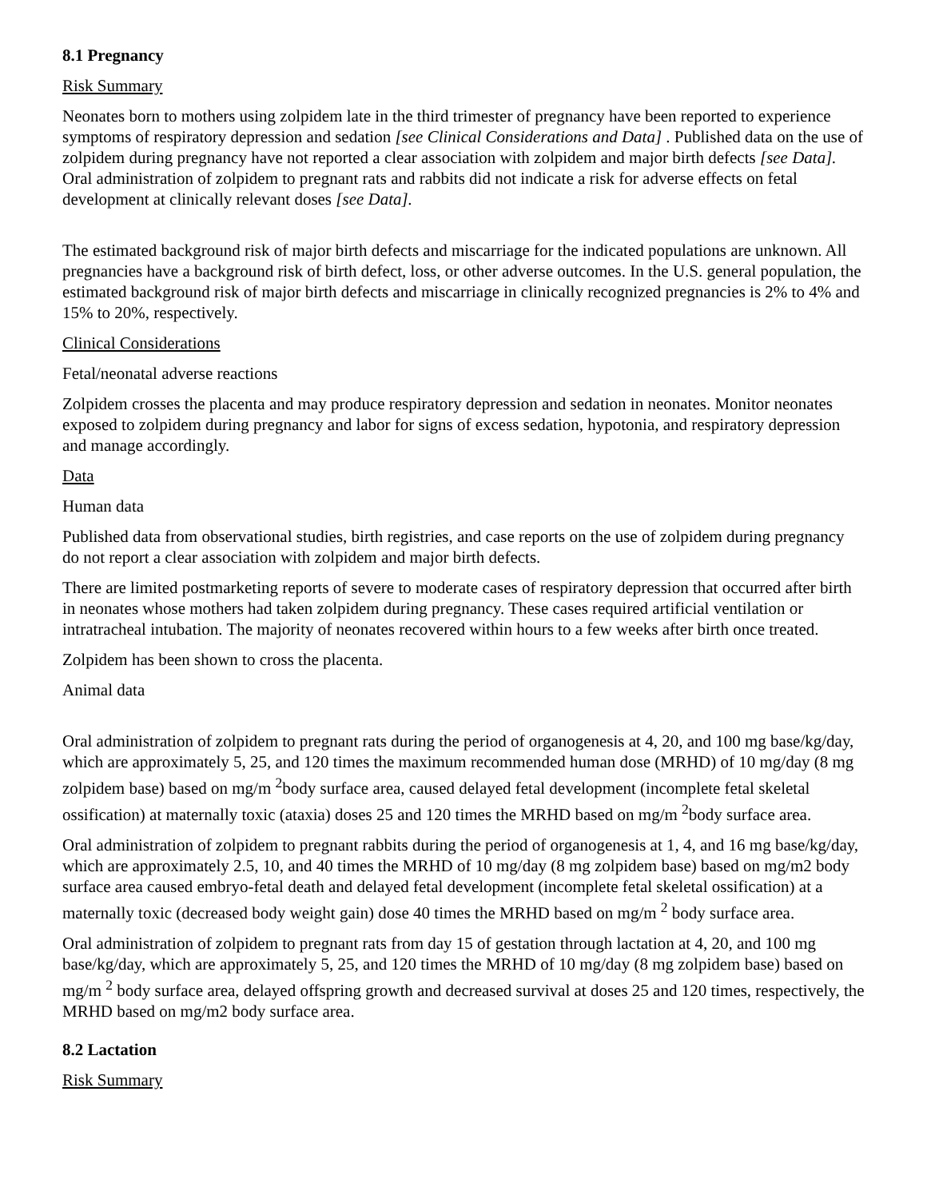8.1 Pregnancy
Risk Summary
Neonates born to mothers using zolpidem late in the third trimester of pregnancy have been reported to experience symptoms of respiratory depression and sedation [see Clinical Considerations and Data] . Published data on the use of zolpidem during pregnancy have not reported a clear association with zolpidem and major birth defects [see Data]. Oral administration of zolpidem to pregnant rats and rabbits did not indicate a risk for adverse effects on fetal development at clinically relevant doses [see Data].
The estimated background risk of major birth defects and miscarriage for the indicated populations are unknown. All pregnancies have a background risk of birth defect, loss, or other adverse outcomes. In the U.S. general population, the estimated background risk of major birth defects and miscarriage in clinically recognized pregnancies is 2% to 4% and 15% to 20%, respectively.
Clinical Considerations
Fetal/neonatal adverse reactions
Zolpidem crosses the placenta and may produce respiratory depression and sedation in neonates. Monitor neonates exposed to zolpidem during pregnancy and labor for signs of excess sedation, hypotonia, and respiratory depression and manage accordingly.
Data
Human data
Published data from observational studies, birth registries, and case reports on the use of zolpidem during pregnancy do not report a clear association with zolpidem and major birth defects.
There are limited postmarketing reports of severe to moderate cases of respiratory depression that occurred after birth in neonates whose mothers had taken zolpidem during pregnancy. These cases required artificial ventilation or intratracheal intubation. The majority of neonates recovered within hours to a few weeks after birth once treated.
Zolpidem has been shown to cross the placenta.
Animal data
Oral administration of zolpidem to pregnant rats during the period of organogenesis at 4, 20, and 100 mg base/kg/day, which are approximately 5, 25, and 120 times the maximum recommended human dose (MRHD) of 10 mg/day (8 mg zolpidem base) based on mg/m <sup>2</sup>body surface area, caused delayed fetal development (incomplete fetal skeletal ossification) at maternally toxic (ataxia) doses 25 and 120 times the MRHD based on mg/m <sup>2</sup>body surface area.
Oral administration of zolpidem to pregnant rabbits during the period of organogenesis at 1, 4, and 16 mg base/kg/day, which are approximately 2.5, 10, and 40 times the MRHD of 10 mg/day (8 mg zolpidem base) based on mg/m2 body surface area caused embryo-fetal death and delayed fetal development (incomplete fetal skeletal ossification) at a maternally toxic (decreased body weight gain) dose 40 times the MRHD based on mg/m <sup>2</sup> body surface area.
Oral administration of zolpidem to pregnant rats from day 15 of gestation through lactation at 4, 20, and 100 mg base/kg/day, which are approximately 5, 25, and 120 times the MRHD of 10 mg/day (8 mg zolpidem base) based on mg/m <sup>2</sup> body surface area, delayed offspring growth and decreased survival at doses 25 and 120 times, respectively, the MRHD based on mg/m2 body surface area.
8.2 Lactation
Risk Summary